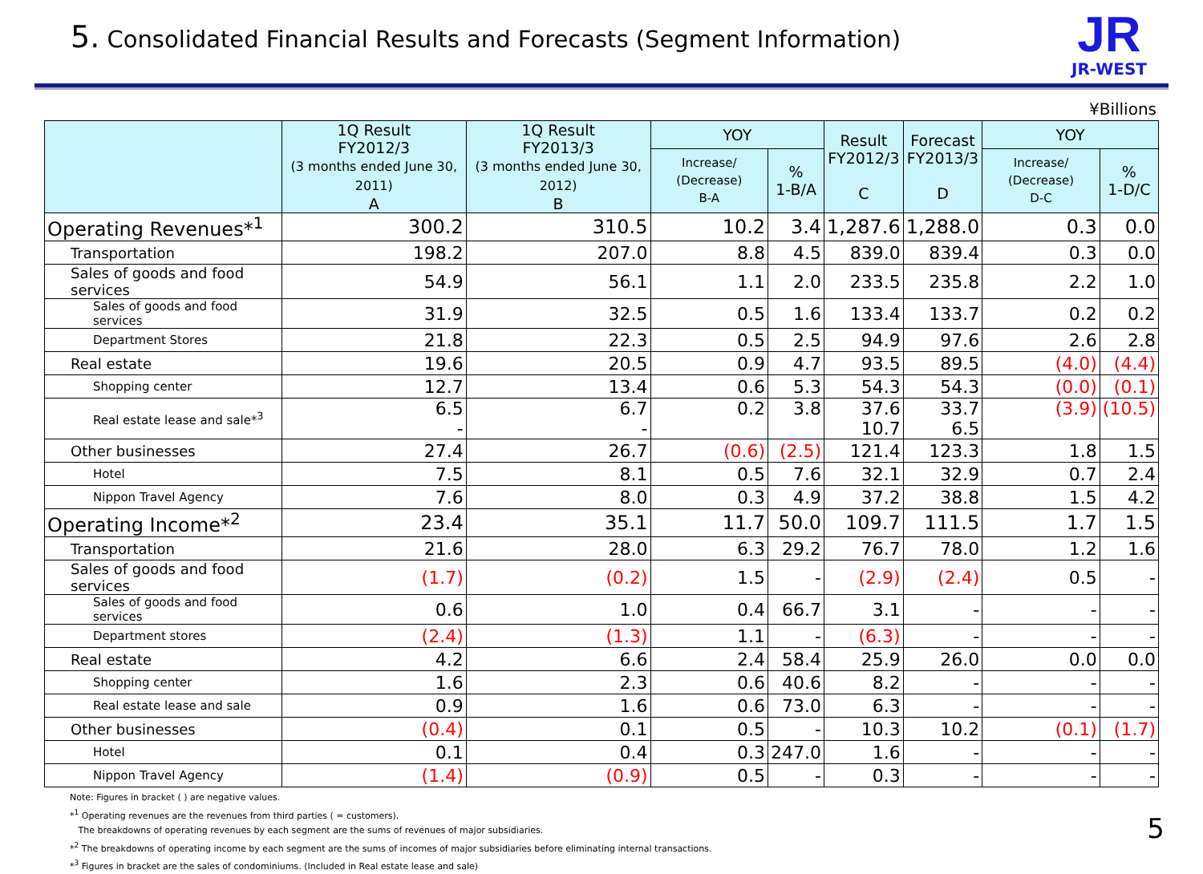5. Consolidated Financial Results and Forecasts (Segment Information)
JR
JR-WEST
¥Billions
| | 1Q Result FY2012/3 (3 months ended June 30, 2011) A | 1Q Result FY2013/3 (3 months ended June 30, 2012) B | YOY | | Result FY2012/3 C | Forecast FY2013/3 D | YOY | |
| --- | --- | --- | --- | --- | --- | --- | --- | --- |
| | | | Increase/ (Decrease) B-A | % 1-B/A | | | Increase/ (Decrease) D-C | % 1-D/C |
| Operating Revenues*<sup>1</sup> | 300.2 | 310.5 | 10.2 | 3.4 | 1,287.6 | 1,288.0 | 0.3 | 0.0 |
| Transportation | 198.2 | 207.0 | 8.8 | 4.5 | 839.0 | 839.4 | 0.3 | 0.0 |
| Sales of goods and food services | 54.9 | 56.1 | 1.1 | 2.0 | 233.5 | 235.8 | 2.2 | 1.0 |
| Sales of goods and food services | 31.9 | 32.5 | 0.5 | 1.6 | 133.4 | 133.7 | 0.2 | 0.2 |
| Department Stores | 21.8 | 22.3 | 0.5 | 2.5 | 94.9 | 97.6 | 2.6 | 2.8 |
| Real estate | 19.6 | 20.5 | 0.9 | 4.7 | 93.5 | 89.5 | (4.0) | (4.4) |
| Shopping center | 12.7 | 13.4 | 0.6 | 5.3 | 54.3 | 54.3 | (0.0) | (0.1) |
| Real estate lease and sale*<sup>3</sup> | 6.5 - | 6.7 - | 0.2 | 3.8 | 37.6 10.7 | 33.7 6.5 | (3.9) | (10.5) |
| Other businesses | 27.4 | 26.7 | (0.6) | (2.5) | 121.4 | 123.3 | 1.8 | 1.5 |
| Hotel | 7.5 | 8.1 | 0.5 | 7.6 | 32.1 | 32.9 | 0.7 | 2.4 |
| Nippon Travel Agency | 7.6 | 8.0 | 0.3 | 4.9 | 37.2 | 38.8 | 1.5 | 4.2 |
| Operating Income*<sup>2</sup> | 23.4 | 35.1 | 11.7 | 50.0 | 109.7 | 111.5 | 1.7 | 1.5 |
| Transportation | 21.6 | 28.0 | 6.3 | 29.2 | 76.7 | 78.0 | 1.2 | 1.6 |
| Sales of goods and food services | (1.7) | (0.2) | 1.5 | - | (2.9) | (2.4) | 0.5 | - |
| Sales of goods and food services | 0.6 | 1.0 | 0.4 | 66.7 | 3.1 | - | - | - |
| Department stores | (2.4) | (1.3) | 1.1 | - | (6.3) | - | - | - |
| Real estate | 4.2 | 6.6 | 2.4 | 58.4 | 25.9 | 26.0 | 0.0 | 0.0 |
| Shopping center | 1.6 | 2.3 | 0.6 | 40.6 | 8.2 | - | - | - |
| Real estate lease and sale | 0.9 | 1.6 | 0.6 | 73.0 | 6.3 | - | - | - |
| Other businesses | (0.4) | 0.1 | 0.5 | - | 10.3 | 10.2 | (0.1) | (1.7) |
| Hotel | 0.1 | 0.4 | 0.3 | 247.0 | 1.6 | - | - | - |
| Nippon Travel Agency | (1.4) | (0.9) | 0.5 | - | 0.3 | - | - | - |
Note: Figures in bracket ( ) are negative values.
*<sup>1</sup> Operating revenues are the revenues from third parties ( = customers).
The breakdowns of operating revenues by each segment are the sums of revenues of major subsidiaries.
*<sup>2</sup> The breakdowns of operating income by each segment are the sums of incomes of major subsidiaries before eliminating internal transactions.
*<sup>3</sup> Figures in bracket are the sales of condominiums. (Included in Real estate lease and sale)
5